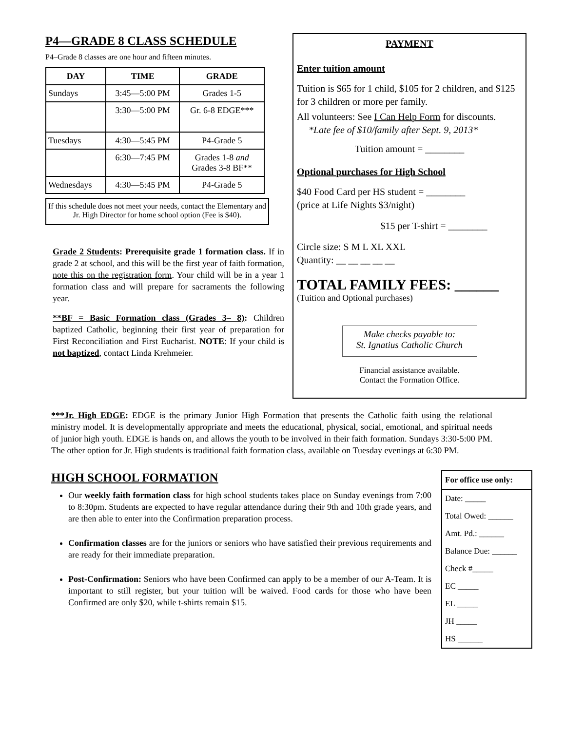P4—GRADE 8 CLASS SCHEDULE
P4–Grade 8 classes are one hour and fifteen minutes.
| DAY | TIME | GRADE |
| --- | --- | --- |
| Sundays | 3:45—5:00 PM | Grades 1-5 |
| | 3:30—5:00 PM | Gr. 6-8 EDGE*** |
| Tuesdays | 4:30—5:45 PM | P4-Grade 5 |
| | 6:30—7:45 PM | Grades 1-8 and Grades 3-8 BF** |
| Wednesdays | 4:30—5:45 PM | P4-Grade 5 |
If this schedule does not meet your needs, contact the Elementary and Jr. High Director for home school option (Fee is $40).
Grade 2 Students: Prerequisite grade 1 formation class. If in grade 2 at school, and this will be the first year of faith formation, note this on the registration form. Your child will be in a year 1 formation class and will prepare for sacraments the following year.
**BF = Basic Formation class (Grades 3– 8): Children baptized Catholic, beginning their first year of preparation for First Reconciliation and First Eucharist. NOTE: If your child is not baptized, contact Linda Krehmeier.
PAYMENT
Enter tuition amount
Tuition is $65 for 1 child, $105 for 2 children, and $125 for 3 children or more per family.
All volunteers: See I Can Help Form for discounts.
*Late fee of $10/family after Sept. 9, 2013*
Tuition amount = ________
Optional purchases for High School
$40 Food Card per HS student = ________
(price at Life Nights $3/night)
$15 per T-shirt = ________
Circle size: S M L XL XXL
Quantity: __ __ __ __ __
TOTAL FAMILY FEES: ______
(Tuition and Optional purchases)
Make checks payable to:
St. Ignatius Catholic Church
Financial assistance available.
Contact the Formation Office.
***Jr. High EDGE: EDGE is the primary Junior High Formation that presents the Catholic faith using the relational ministry model. It is developmentally appropriate and meets the educational, physical, social, emotional, and spiritual needs of junior high youth. EDGE is hands on, and allows the youth to be involved in their faith formation. Sundays 3:30-5:00 PM. The other option for Jr. High students is traditional faith formation class, available on Tuesday evenings at 6:30 PM.
HIGH SCHOOL FORMATION
Our weekly faith formation class for high school students takes place on Sunday evenings from 7:00 to 8:30pm. Students are expected to have regular attendance during their 9th and 10th grade years, and are then able to enter into the Confirmation preparation process.
Confirmation classes are for the juniors or seniors who have satisfied their previous requirements and are ready for their immediate preparation.
Post-Confirmation: Seniors who have been Confirmed can apply to be a member of our A-Team. It is important to still register, but your tuition will be waived. Food cards for those who have been Confirmed are only $20, while t-shirts remain $15.
For office use only:
Date: _____
Total Owed: ______
Amt. Pd.: ______
Balance Due: ______
Check #_____
EC _____
EL _____
JH _____
HS ______